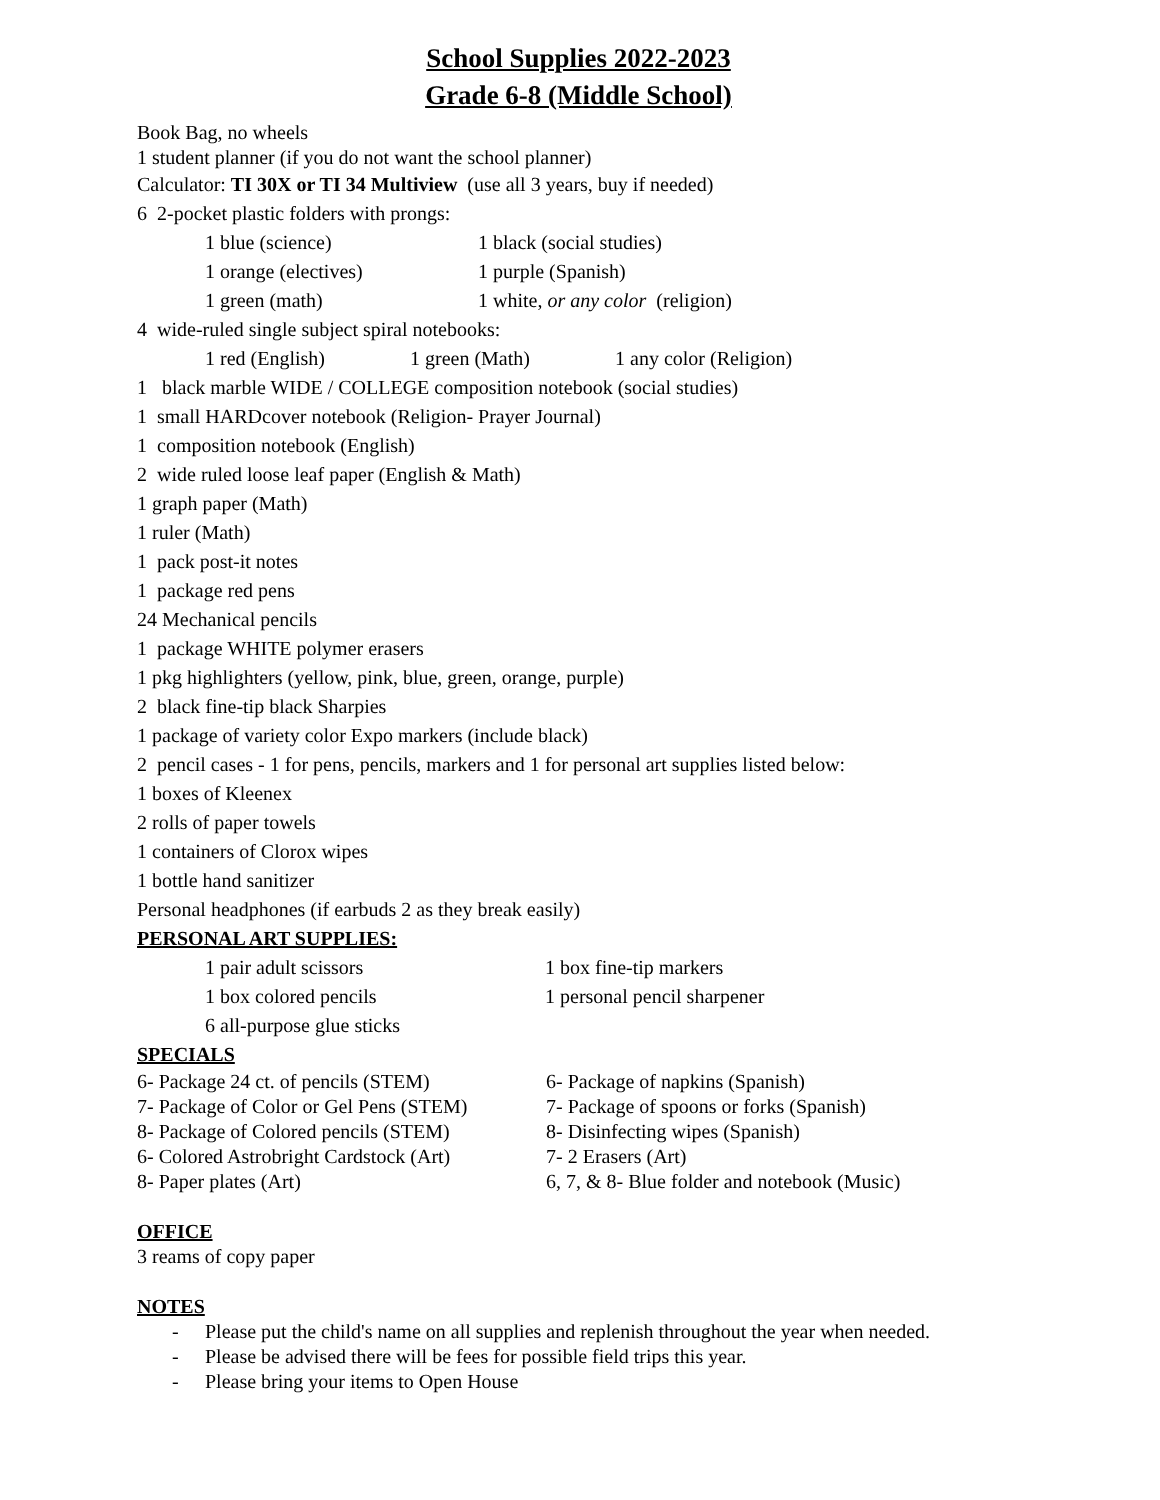School Supplies 2022-2023
Grade 6-8 (Middle School)
Book Bag, no wheels
1 student planner (if you do not want the school planner)
Calculator: TI 30X or TI 34 Multiview (use all 3 years, buy if needed)
6 2-pocket plastic folders with prongs:
1 blue (science) 1 black (social studies)
1 orange (electives) 1 purple (Spanish)
1 green (math) 1 white, or any color (religion)
4 wide-ruled single subject spiral notebooks:
1 red (English) 1 green (Math) 1 any color (Religion)
1 black marble WIDE / COLLEGE composition notebook (social studies)
1 small HARDcover notebook (Religion- Prayer Journal)
1 composition notebook (English)
2 wide ruled loose leaf paper (English & Math)
1 graph paper (Math)
1 ruler (Math)
1 pack post-it notes
1 package red pens
24 Mechanical pencils
1 package WHITE polymer erasers
1 pkg highlighters (yellow, pink, blue, green, orange, purple)
2 black fine-tip black Sharpies
1 package of variety color Expo markers (include black)
2 pencil cases - 1 for pens, pencils, markers and 1 for personal art supplies listed below:
1 boxes of Kleenex
2 rolls of paper towels
1 containers of Clorox wipes
1 bottle hand sanitizer
Personal headphones (if earbuds 2 as they break easily)
PERSONAL ART SUPPLIES:
1 pair adult scissors 1 box fine-tip markers
1 box colored pencils 1 personal pencil sharpener
6 all-purpose glue sticks
SPECIALS
6- Package 24 ct. of pencils (STEM) 6- Package of napkins (Spanish)
7- Package of Color or Gel Pens (STEM) 7- Package of spoons or forks (Spanish)
8- Package of Colored pencils (STEM) 8- Disinfecting wipes (Spanish)
6- Colored Astrobright Cardstock (Art) 7- 2 Erasers (Art)
8- Paper plates (Art) 6, 7, & 8- Blue folder and notebook (Music)
OFFICE
3 reams of copy paper
NOTES
- Please put the child's name on all supplies and replenish throughout the year when needed.
- Please be advised there will be fees for possible field trips this year.
- Please bring your items to Open House